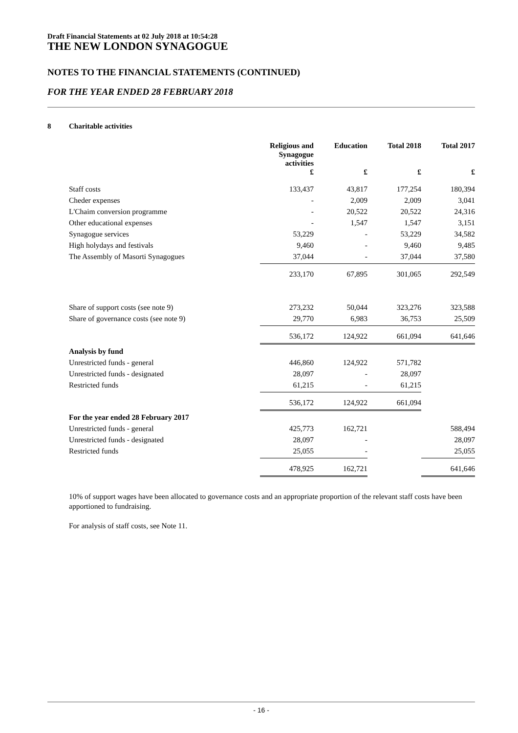Draft Financial Statements at 02 July 2018 at 10:54:28
THE NEW LONDON SYNAGOGUE
NOTES TO THE FINANCIAL STATEMENTS (CONTINUED)
FOR THE YEAR ENDED 28 FEBRUARY 2018
8 Charitable activities
| | Religious and Synagogue activities | Education | Total 2018 | Total 2017 |
| --- | --- | --- | --- | --- |
| | £ | £ | £ | £ |
| Staff costs | 133,437 | 43,817 | 177,254 | 180,394 |
| Cheder expenses | - | 2,009 | 2,009 | 3,041 |
| L'Chaim conversion programme | - | 20,522 | 20,522 | 24,316 |
| Other educational expenses | - | 1,547 | 1,547 | 3,151 |
| Synagogue services | 53,229 | - | 53,229 | 34,582 |
| High holydays and festivals | 9,460 | - | 9,460 | 9,485 |
| The Assembly of Masorti Synagogues | 37,044 | - | 37,044 | 37,580 |
| | 233,170 | 67,895 | 301,065 | 292,549 |
| Share of support costs (see note 9) | 273,232 | 50,044 | 323,276 | 323,588 |
| Share of governance costs (see note 9) | 29,770 | 6,983 | 36,753 | 25,509 |
| | 536,172 | 124,922 | 661,094 | 641,646 |
| Analysis by fund | | | | |
| Unrestricted funds - general | 446,860 | 124,922 | 571,782 | |
| Unrestricted funds - designated | 28,097 | - | 28,097 | |
| Restricted funds | 61,215 | - | 61,215 | |
| | 536,172 | 124,922 | 661,094 | |
| For the year ended 28 February 2017 | | | | |
| Unrestricted funds - general | 425,773 | 162,721 | | 588,494 |
| Unrestricted funds - designated | 28,097 | - | | 28,097 |
| Restricted funds | 25,055 | - | | 25,055 |
| | 478,925 | 162,721 | | 641,646 |
10% of support wages have been allocated to governance costs and an appropriate proportion of the relevant staff costs have been apportioned to fundraising.
For analysis of staff costs, see Note 11.
- 16 -